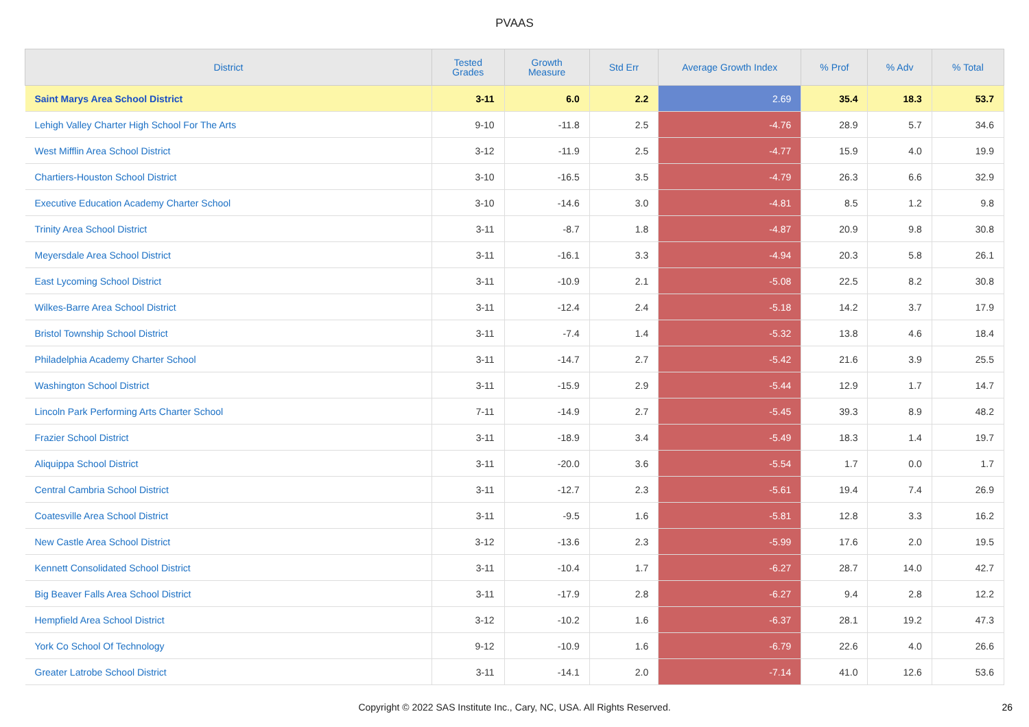PVAAS
| District | Tested Grades | Growth Measure | Std Err | Average Growth Index | % Prof | % Adv | % Total |
| --- | --- | --- | --- | --- | --- | --- | --- |
| Saint Marys Area School District | 3-11 | 6.0 | 2.2 | 2.69 | 35.4 | 18.3 | 53.7 |
| Lehigh Valley Charter High School For The Arts | 9-10 | -11.8 | 2.5 | -4.76 | 28.9 | 5.7 | 34.6 |
| West Mifflin Area School District | 3-12 | -11.9 | 2.5 | -4.77 | 15.9 | 4.0 | 19.9 |
| Chartiers-Houston School District | 3-10 | -16.5 | 3.5 | -4.79 | 26.3 | 6.6 | 32.9 |
| Executive Education Academy Charter School | 3-10 | -14.6 | 3.0 | -4.81 | 8.5 | 1.2 | 9.8 |
| Trinity Area School District | 3-11 | -8.7 | 1.8 | -4.87 | 20.9 | 9.8 | 30.8 |
| Meyersdale Area School District | 3-11 | -16.1 | 3.3 | -4.94 | 20.3 | 5.8 | 26.1 |
| East Lycoming School District | 3-11 | -10.9 | 2.1 | -5.08 | 22.5 | 8.2 | 30.8 |
| Wilkes-Barre Area School District | 3-11 | -12.4 | 2.4 | -5.18 | 14.2 | 3.7 | 17.9 |
| Bristol Township School District | 3-11 | -7.4 | 1.4 | -5.32 | 13.8 | 4.6 | 18.4 |
| Philadelphia Academy Charter School | 3-11 | -14.7 | 2.7 | -5.42 | 21.6 | 3.9 | 25.5 |
| Washington School District | 3-11 | -15.9 | 2.9 | -5.44 | 12.9 | 1.7 | 14.7 |
| Lincoln Park Performing Arts Charter School | 7-11 | -14.9 | 2.7 | -5.45 | 39.3 | 8.9 | 48.2 |
| Frazier School District | 3-11 | -18.9 | 3.4 | -5.49 | 18.3 | 1.4 | 19.7 |
| Aliquippa School District | 3-11 | -20.0 | 3.6 | -5.54 | 1.7 | 0.0 | 1.7 |
| Central Cambria School District | 3-11 | -12.7 | 2.3 | -5.61 | 19.4 | 7.4 | 26.9 |
| Coatesville Area School District | 3-11 | -9.5 | 1.6 | -5.81 | 12.8 | 3.3 | 16.2 |
| New Castle Area School District | 3-12 | -13.6 | 2.3 | -5.99 | 17.6 | 2.0 | 19.5 |
| Kennett Consolidated School District | 3-11 | -10.4 | 1.7 | -6.27 | 28.7 | 14.0 | 42.7 |
| Big Beaver Falls Area School District | 3-11 | -17.9 | 2.8 | -6.27 | 9.4 | 2.8 | 12.2 |
| Hempfield Area School District | 3-12 | -10.2 | 1.6 | -6.37 | 28.1 | 19.2 | 47.3 |
| York Co School Of Technology | 9-12 | -10.9 | 1.6 | -6.79 | 22.6 | 4.0 | 26.6 |
| Greater Latrobe School District | 3-11 | -14.1 | 2.0 | -7.14 | 41.0 | 12.6 | 53.6 |
Copyright © 2022 SAS Institute Inc., Cary, NC, USA. All Rights Reserved. 26